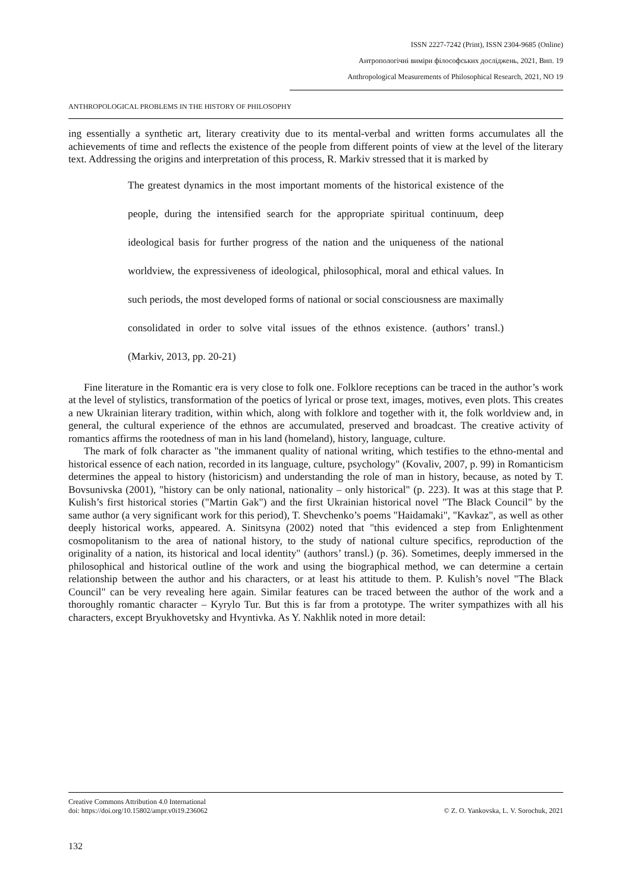ISSN 2227-7242 (Print), ISSN 2304-9685 (Online)
Антропологічні виміри філософських досліджень, 2021, Вип. 19
Anthropological Measurements of Philosophical Research, 2021, NO 19
ANTHROPOLOGICAL PROBLEMS IN THE HISTORY OF PHILOSOPHY
ing essentially a synthetic art, literary creativity due to its mental-verbal and written forms accumulates all the achievements of time and reflects the existence of the people from different points of view at the level of the literary text. Addressing the origins and interpretation of this process, R. Markiv stressed that it is marked by
The greatest dynamics in the most important moments of the historical existence of the people, during the intensified search for the appropriate spiritual continuum, deep ideological basis for further progress of the nation and the uniqueness of the national worldview, the expressiveness of ideological, philosophical, moral and ethical values. In such periods, the most developed forms of national or social consciousness are maximally consolidated in order to solve vital issues of the ethnos existence. (authors’ transl.) (Markiv, 2013, pp. 20-21)
Fine literature in the Romantic era is very close to folk one. Folklore receptions can be traced in the author’s work at the level of stylistics, transformation of the poetics of lyrical or prose text, images, motives, even plots. This creates a new Ukrainian literary tradition, within which, along with folklore and together with it, the folk worldview and, in general, the cultural experience of the ethnos are accumulated, preserved and broadcast. The creative activity of romantics affirms the rootedness of man in his land (homeland), history, language, culture.
The mark of folk character as "the immanent quality of national writing, which testifies to the ethno-mental and historical essence of each nation, recorded in its language, culture, psychology" (Kovaliv, 2007, p. 99) in Romanticism determines the appeal to history (historicism) and understanding the role of man in history, because, as noted by T. Bovsunivska (2001), "history can be only national, nationality – only historical" (p. 223). It was at this stage that P. Kulish’s first historical stories ("Martin Gak") and the first Ukrainian historical novel "The Black Council" by the same author (a very significant work for this period), T. Shevchenko’s poems "Haidamaki", "Kavkaz", as well as other deeply historical works, appeared. A. Sinitsyna (2002) noted that "this evidenced a step from Enlightenment cosmopolitanism to the area of national history, to the study of national culture specifics, reproduction of the originality of a nation, its historical and local identity" (authors’ transl.) (p. 36). Sometimes, deeply immersed in the philosophical and historical outline of the work and using the biographical method, we can determine a certain relationship between the author and his characters, or at least his attitude to them. P. Kulish’s novel "The Black Council" can be very revealing here again. Similar features can be traced between the author of the work and a thoroughly romantic character – Kyrylo Tur. But this is far from a prototype. The writer sympathizes with all his characters, except Bryukhovetsky and Hvyntivka. As Y. Nakhlik noted in more detail:
Creative Commons Attribution 4.0 International
doi: https://doi.org/10.15802/ampr.v0i19.236062
© Z. O. Yankovska, L. V. Sorochuk, 2021
132